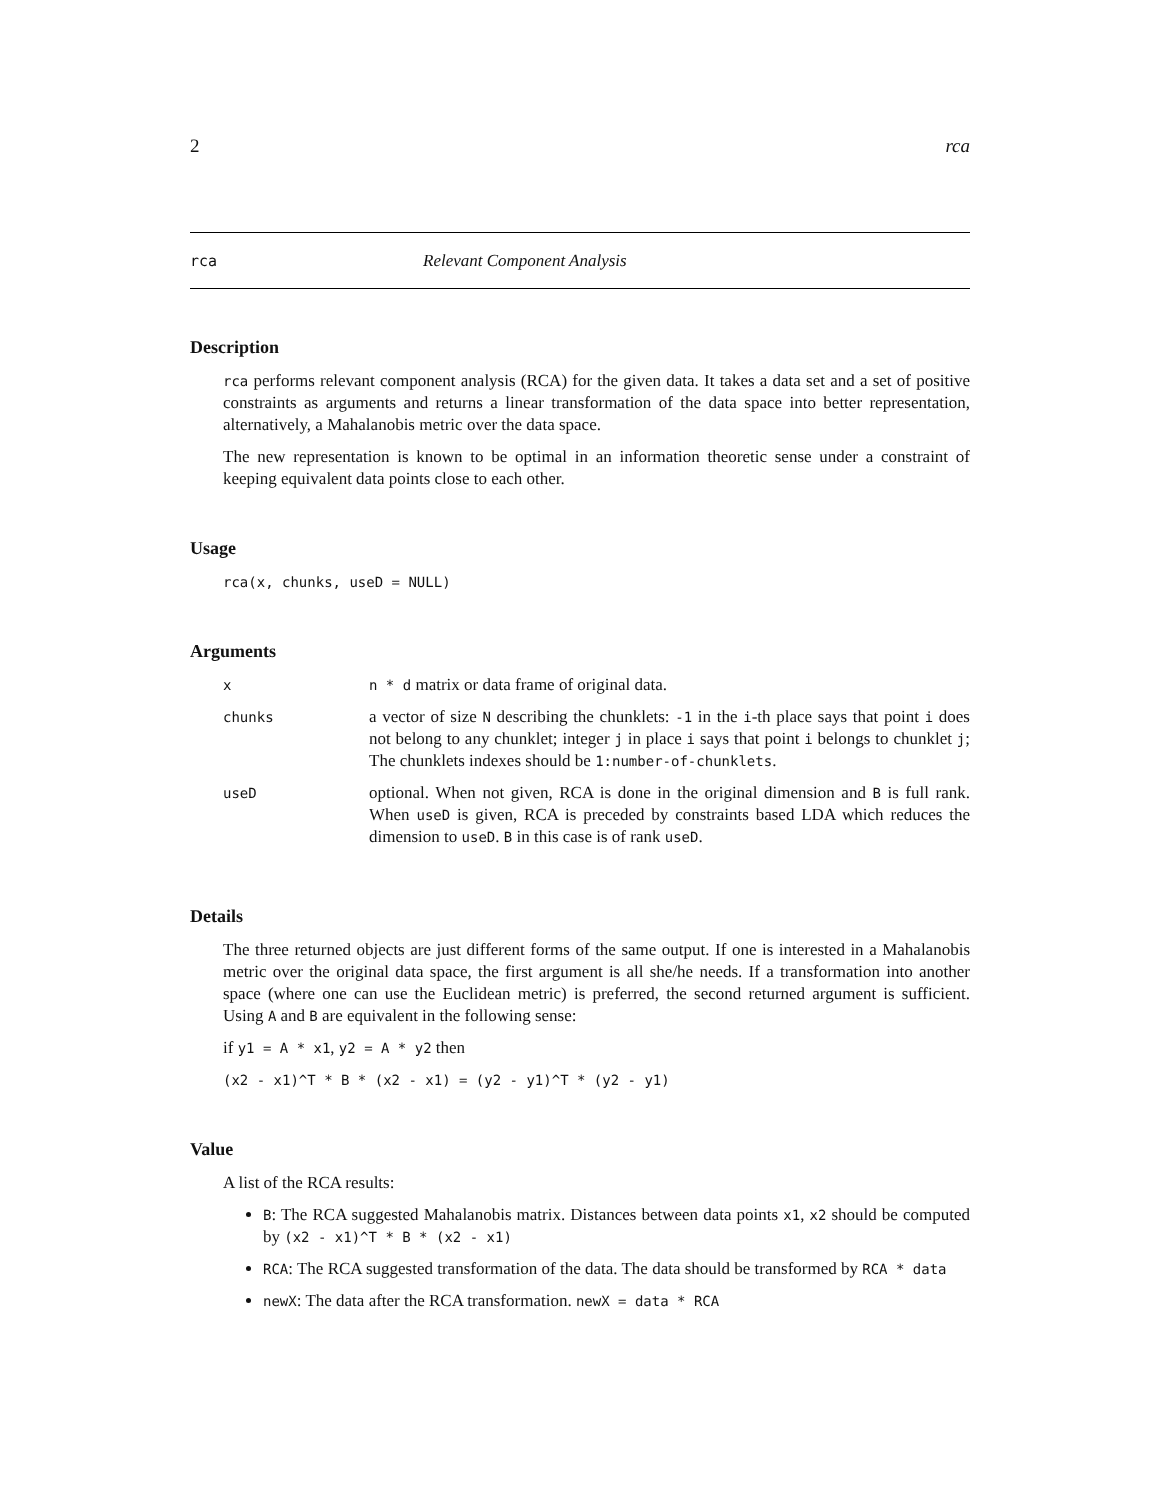2 rca
rca Relevant Component Analysis
Description
rca performs relevant component analysis (RCA) for the given data. It takes a data set and a set of positive constraints as arguments and returns a linear transformation of the data space into better representation, alternatively, a Mahalanobis metric over the data space.
The new representation is known to be optimal in an information theoretic sense under a constraint of keeping equivalent data points close to each other.
Usage
rca(x, chunks, useD = NULL)
Arguments
| x | n * d matrix or data frame of original data. |
| chunks | a vector of size N describing the chunklets: -1 in the i -th place says that point i does not belong to any chunklet; integer j in place i says that point i belongs to chunklet j ; The chunklets indexes should be 1:number-of-chunklets . |
| useD | optional. When not given, RCA is done in the original dimension and B is full rank. When useD is given, RCA is preceded by constraints based LDA which reduces the dimension to useD . B in this case is of rank useD . |
Details
The three returned objects are just different forms of the same output. If one is interested in a Mahalanobis metric over the original data space, the first argument is all she/he needs. If a transformation into another space (where one can use the Euclidean metric) is preferred, the second returned argument is sufficient. Using A and B are equivalent in the following sense:
if y1 = A * x1, y2 = A * y2 then
(x2 - x1)^T * B * (x2 - x1) = (y2 - y1)^T * (y2 - y1)
Value
A list of the RCA results:
B: The RCA suggested Mahalanobis matrix. Distances between data points x1, x2 should be computed by (x2 - x1)^T * B * (x2 - x1)
RCA: The RCA suggested transformation of the data. The data should be transformed by RCA * data
newX: The data after the RCA transformation. newX = data * RCA